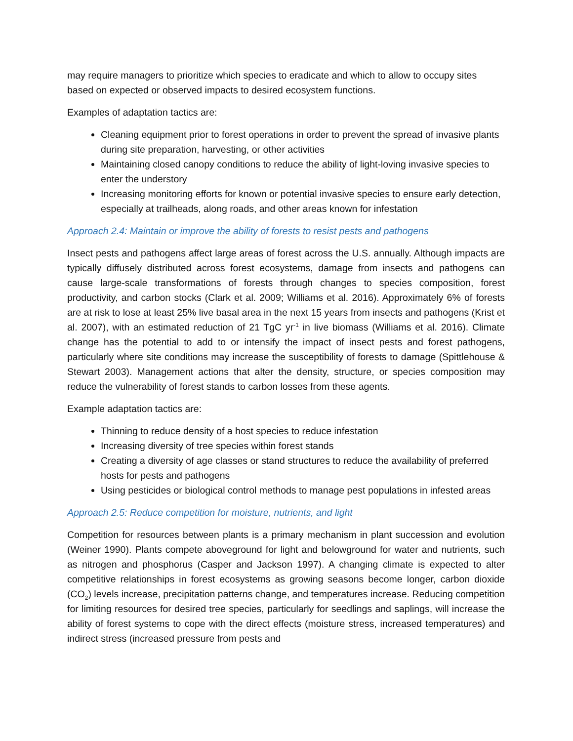may require managers to prioritize which species to eradicate and which to allow to occupy sites based on expected or observed impacts to desired ecosystem functions.
Examples of adaptation tactics are:
Cleaning equipment prior to forest operations in order to prevent the spread of invasive plants during site preparation, harvesting, or other activities
Maintaining closed canopy conditions to reduce the ability of light-loving invasive species to enter the understory
Increasing monitoring efforts for known or potential invasive species to ensure early detection, especially at trailheads, along roads, and other areas known for infestation
Approach 2.4: Maintain or improve the ability of forests to resist pests and pathogens
Insect pests and pathogens affect large areas of forest across the U.S. annually. Although impacts are typically diffusely distributed across forest ecosystems, damage from insects and pathogens can cause large-scale transformations of forests through changes to species composition, forest productivity, and carbon stocks (Clark et al. 2009; Williams et al. 2016). Approximately 6% of forests are at risk to lose at least 25% live basal area in the next 15 years from insects and pathogens (Krist et al. 2007), with an estimated reduction of 21 TgC yr<sup>-1</sup> in live biomass (Williams et al. 2016). Climate change has the potential to add to or intensify the impact of insect pests and forest pathogens, particularly where site conditions may increase the susceptibility of forests to damage (Spittlehouse & Stewart 2003). Management actions that alter the density, structure, or species composition may reduce the vulnerability of forest stands to carbon losses from these agents.
Example adaptation tactics are:
Thinning to reduce density of a host species to reduce infestation
Increasing diversity of tree species within forest stands
Creating a diversity of age classes or stand structures to reduce the availability of preferred hosts for pests and pathogens
Using pesticides or biological control methods to manage pest populations in infested areas
Approach 2.5: Reduce competition for moisture, nutrients, and light
Competition for resources between plants is a primary mechanism in plant succession and evolution (Weiner 1990). Plants compete aboveground for light and belowground for water and nutrients, such as nitrogen and phosphorus (Casper and Jackson 1997). A changing climate is expected to alter competitive relationships in forest ecosystems as growing seasons become longer, carbon dioxide (CO<sub>2</sub>) levels increase, precipitation patterns change, and temperatures increase. Reducing competition for limiting resources for desired tree species, particularly for seedlings and saplings, will increase the ability of forest systems to cope with the direct effects (moisture stress, increased temperatures) and indirect stress (increased pressure from pests and